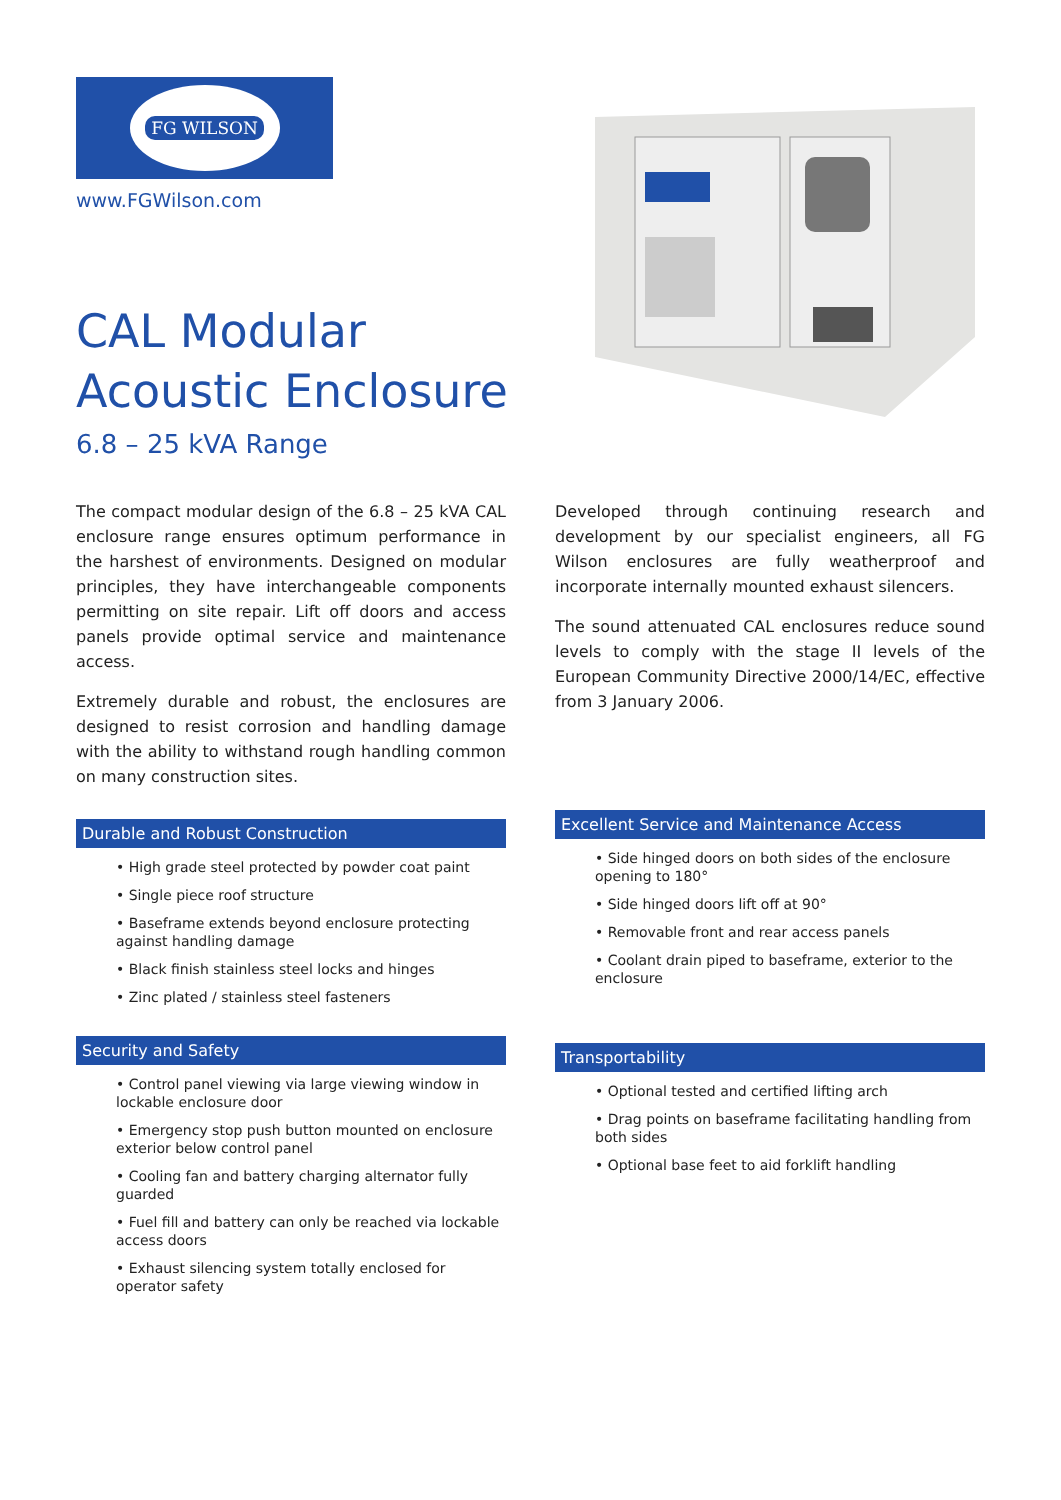FG WILSON
www.FGWilson.com
CAL Modular
Acoustic Enclosure
6.8 – 25 kVA Range
The compact modular design of the 6.8 – 25 kVA CAL enclosure range ensures optimum performance in the harshest of environments. Designed on modular principles, they have interchangeable components permitting on site repair. Lift off doors and access panels provide optimal service and maintenance access.
Extremely durable and robust, the enclosures are designed to resist corrosion and handling damage with the ability to withstand rough handling common on many construction sites.
Durable and Robust Construction
• High grade steel protected by powder coat paint
• Single piece roof structure
• Baseframe extends beyond enclosure protecting against handling damage
• Black finish stainless steel locks and hinges
• Zinc plated / stainless steel fasteners
Security and Safety
• Control panel viewing via large viewing window in lockable enclosure door
• Emergency stop push button mounted on enclosure exterior below control panel
• Cooling fan and battery charging alternator fully guarded
• Fuel fill and battery can only be reached via lockable access doors
• Exhaust silencing system totally enclosed for operator safety
Developed through continuing research and development by our specialist engineers, all FG Wilson enclosures are fully weatherproof and incorporate internally mounted exhaust silencers.
The sound attenuated CAL enclosures reduce sound levels to comply with the stage II levels of the European Community Directive 2000/14/EC, effective from 3 January 2006.
Excellent Service and Maintenance Access
• Side hinged doors on both sides of the enclosure opening to 180°
• Side hinged doors lift off at 90°
• Removable front and rear access panels
• Coolant drain piped to baseframe, exterior to the enclosure
Transportability
• Optional tested and certified lifting arch
• Drag points on baseframe facilitating handling from both sides
• Optional base feet to aid forklift handling